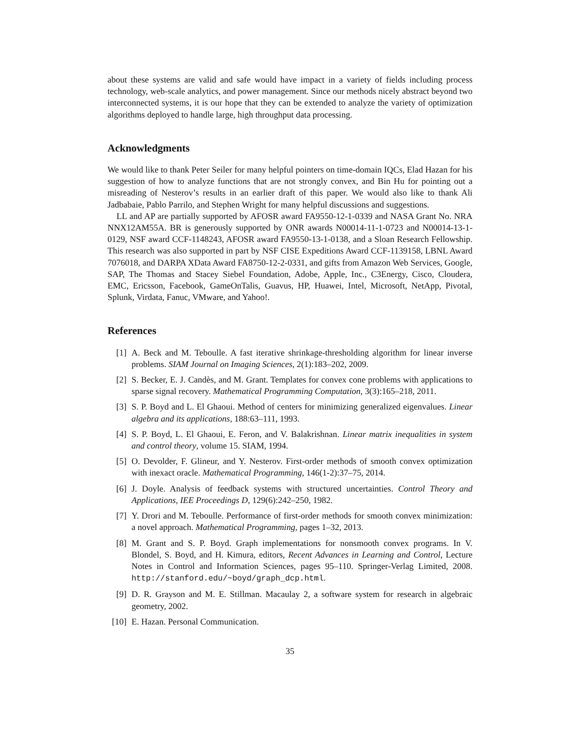about these systems are valid and safe would have impact in a variety of fields including process technology, web-scale analytics, and power management. Since our methods nicely abstract beyond two interconnected systems, it is our hope that they can be extended to analyze the variety of optimization algorithms deployed to handle large, high throughput data processing.
Acknowledgments
We would like to thank Peter Seiler for many helpful pointers on time-domain IQCs, Elad Hazan for his suggestion of how to analyze functions that are not strongly convex, and Bin Hu for pointing out a misreading of Nesterov’s results in an earlier draft of this paper. We would also like to thank Ali Jadbabaie, Pablo Parrilo, and Stephen Wright for many helpful discussions and suggestions.
LL and AP are partially supported by AFOSR award FA9550-12-1-0339 and NASA Grant No. NRA NNX12AM55A. BR is generously supported by ONR awards N00014-11-1-0723 and N00014-13-1-0129, NSF award CCF-1148243, AFOSR award FA9550-13-1-0138, and a Sloan Research Fellowship. This research was also supported in part by NSF CISE Expeditions Award CCF-1139158, LBNL Award 7076018, and DARPA XData Award FA8750-12-2-0331, and gifts from Amazon Web Services, Google, SAP, The Thomas and Stacey Siebel Foundation, Adobe, Apple, Inc., C3Energy, Cisco, Cloudera, EMC, Ericsson, Facebook, GameOnTalis, Guavus, HP, Huawei, Intel, Microsoft, NetApp, Pivotal, Splunk, Virdata, Fanuc, VMware, and Yahoo!.
References
[1] A. Beck and M. Teboulle. A fast iterative shrinkage-thresholding algorithm for linear inverse problems. SIAM Journal on Imaging Sciences, 2(1):183–202, 2009.
[2] S. Becker, E. J. Candès, and M. Grant. Templates for convex cone problems with applications to sparse signal recovery. Mathematical Programming Computation, 3(3):165–218, 2011.
[3] S. P. Boyd and L. El Ghaoui. Method of centers for minimizing generalized eigenvalues. Linear algebra and its applications, 188:63–111, 1993.
[4] S. P. Boyd, L. El Ghaoui, E. Feron, and V. Balakrishnan. Linear matrix inequalities in system and control theory, volume 15. SIAM, 1994.
[5] O. Devolder, F. Glineur, and Y. Nesterov. First-order methods of smooth convex optimization with inexact oracle. Mathematical Programming, 146(1-2):37–75, 2014.
[6] J. Doyle. Analysis of feedback systems with structured uncertainties. Control Theory and Applications, IEE Proceedings D, 129(6):242–250, 1982.
[7] Y. Drori and M. Teboulle. Performance of first-order methods for smooth convex minimization: a novel approach. Mathematical Programming, pages 1–32, 2013.
[8] M. Grant and S. P. Boyd. Graph implementations for nonsmooth convex programs. In V. Blondel, S. Boyd, and H. Kimura, editors, Recent Advances in Learning and Control, Lecture Notes in Control and Information Sciences, pages 95–110. Springer-Verlag Limited, 2008. http://stanford.edu/~boyd/graph_dcp.html.
[9] D. R. Grayson and M. E. Stillman. Macaulay 2, a software system for research in algebraic geometry, 2002.
[10] E. Hazan. Personal Communication.
35